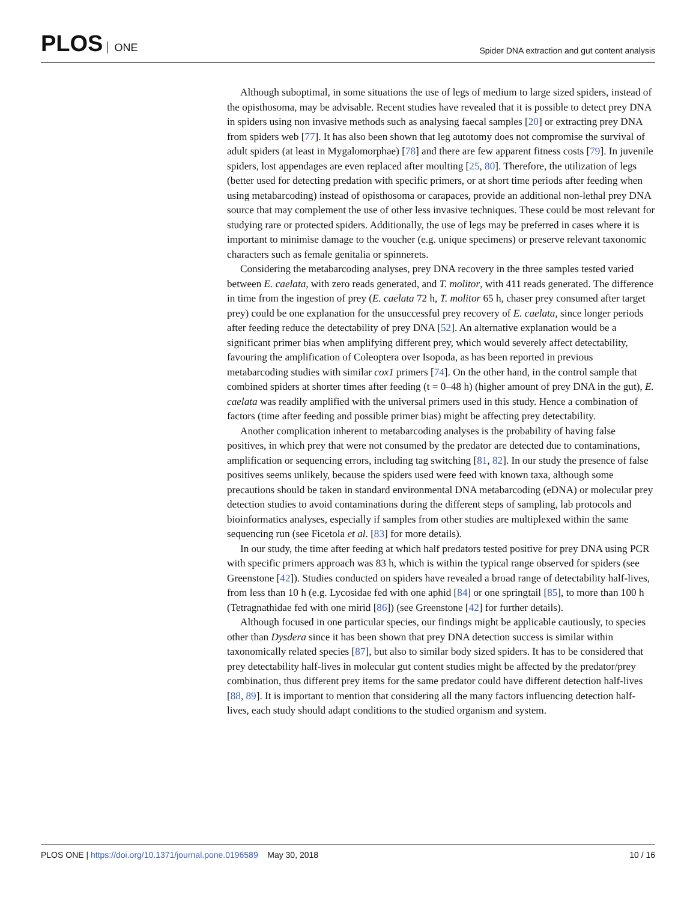PLOS ONE
Spider DNA extraction and gut content analysis
Although suboptimal, in some situations the use of legs of medium to large sized spiders, instead of the opisthosoma, may be advisable. Recent studies have revealed that it is possible to detect prey DNA in spiders using non invasive methods such as analysing faecal samples [20] or extracting prey DNA from spiders web [77]. It has also been shown that leg autotomy does not compromise the survival of adult spiders (at least in Mygalomorphae) [78] and there are few apparent fitness costs [79]. In juvenile spiders, lost appendages are even replaced after moulting [25, 80]. Therefore, the utilization of legs (better used for detecting predation with specific primers, or at short time periods after feeding when using metabarcoding) instead of opisthosoma or carapaces, provide an additional non-lethal prey DNA source that may complement the use of other less invasive techniques. These could be most relevant for studying rare or protected spiders. Additionally, the use of legs may be preferred in cases where it is important to minimise damage to the voucher (e.g. unique specimens) or preserve relevant taxonomic characters such as female genitalia or spinnerets.
Considering the metabarcoding analyses, prey DNA recovery in the three samples tested varied between E. caelata, with zero reads generated, and T. molitor, with 411 reads generated. The difference in time from the ingestion of prey (E. caelata 72 h, T. molitor 65 h, chaser prey consumed after target prey) could be one explanation for the unsuccessful prey recovery of E. caelata, since longer periods after feeding reduce the detectability of prey DNA [52]. An alternative explanation would be a significant primer bias when amplifying different prey, which would severely affect detectability, favouring the amplification of Coleoptera over Isopoda, as has been reported in previous metabarcoding studies with similar cox1 primers [74]. On the other hand, in the control sample that combined spiders at shorter times after feeding (t = 0–48 h) (higher amount of prey DNA in the gut), E. caelata was readily amplified with the universal primers used in this study. Hence a combination of factors (time after feeding and possible primer bias) might be affecting prey detectability.
Another complication inherent to metabarcoding analyses is the probability of having false positives, in which prey that were not consumed by the predator are detected due to contaminations, amplification or sequencing errors, including tag switching [81, 82]. In our study the presence of false positives seems unlikely, because the spiders used were feed with known taxa, although some precautions should be taken in standard environmental DNA metabarcoding (eDNA) or molecular prey detection studies to avoid contaminations during the different steps of sampling, lab protocols and bioinformatics analyses, especially if samples from other studies are multiplexed within the same sequencing run (see Ficetola et al. [83] for more details).
In our study, the time after feeding at which half predators tested positive for prey DNA using PCR with specific primers approach was 83 h, which is within the typical range observed for spiders (see Greenstone [42]). Studies conducted on spiders have revealed a broad range of detectability half-lives, from less than 10 h (e.g. Lycosidae fed with one aphid [84] or one springtail [85], to more than 100 h (Tetragnathidae fed with one mirid [86]) (see Greenstone [42] for further details).
Although focused in one particular species, our findings might be applicable cautiously, to species other than Dysdera since it has been shown that prey DNA detection success is similar within taxonomically related species [87], but also to similar body sized spiders. It has to be considered that prey detectability half-lives in molecular gut content studies might be affected by the predator/prey combination, thus different prey items for the same predator could have different detection half-lives [88, 89]. It is important to mention that considering all the many factors influencing detection half-lives, each study should adapt conditions to the studied organism and system.
PLOS ONE | https://doi.org/10.1371/journal.pone.0196589 May 30, 2018
10 / 16